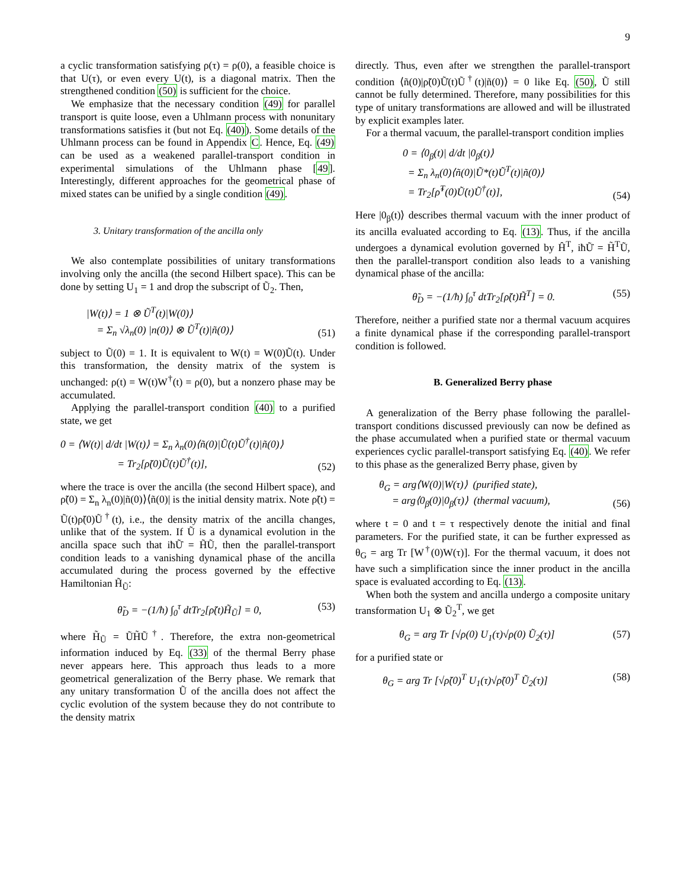9
a cyclic transformation satisfying ρ(τ) = ρ(0), a feasible choice is that U(τ), or even every U(t), is a diagonal matrix. Then the strengthened condition (50) is sufficient for the choice.
We emphasize that the necessary condition (49) for parallel transport is quite loose, even a Uhlmann process with nonunitary transformations satisfies it (but not Eq. (40)). Some details of the Uhlmann process can be found in Appendix C. Hence, Eq. (49) can be used as a weakened parallel-transport condition in experimental simulations of the Uhlmann phase [49]. Interestingly, different approaches for the geometrical phase of mixed states can be unified by a single condition (49).
3. Unitary transformation of the ancilla only
We also contemplate possibilities of unitary transformations involving only the ancilla (the second Hilbert space). This can be done by setting U<sub>1</sub> = 1 and drop the subscript of Ũ<sub>2</sub>. Then,
|W(t)⟩ = 1 ⊗ Ũ<sup>T</sup>(t)|W(0)⟩
= Σ<sub>n</sub> √λ<sub>n</sub>(0) |n(0)⟩ ⊗ Ũ<sup>T</sup>(t)|ñ(0)⟩
(51)
subject to Ũ(0) = 1. It is equivalent to W(t) = W(0)Ũ(t). Under this transformation, the density matrix of the system is unchanged: ρ(t) = W(t)W<sup>†</sup>(t) = ρ(0), but a nonzero phase may be accumulated.
Applying the parallel-transport condition (40) to a purified state, we get
0 = ⟨W(t)| d/dt |W(t)⟩ = Σ<sub>n</sub> λ<sub>n</sub>(0)⟨ñ(0)|Ũ̇(t)Ũ<sup>†</sup>(t)|ñ(0)⟩
= Tr<sub>2</sub>[ρ̃(0)Ũ̇(t)Ũ<sup>†</sup>(t)],
(52)
where the trace is over the ancilla (the second Hilbert space), and ρ̃(0) = Σ<sub>n</sub> λ<sub>n</sub>(0)|ñ(0)⟩⟨ñ(0)| is the initial density matrix. Note ρ̃(t) = Ũ(t)ρ̃(0)Ũ<sup>†</sup>(t), i.e., the density matrix of the ancilla changes, unlike that of the system. If Ũ is a dynamical evolution in the ancilla space such that iħŨ̇ = H̃Ũ, then the parallel-transport condition leads to a vanishing dynamical phase of the ancilla accumulated during the process governed by the effective Hamiltonian H̃<sub>Ũ</sub>:
θ̃<sub>D</sub> = −(1/ħ) ∫<sub>0</sub><sup>τ</sup> dtTr<sub>2</sub>[ρ̃(t)H̃<sub>Ũ</sub>] = 0,
(53)
where H̃<sub>Ũ</sub> = ŨH̃Ũ<sup>†</sup>. Therefore, the extra non-geometrical information induced by Eq. (33) of the thermal Berry phase never appears here. This approach thus leads to a more geometrical generalization of the Berry phase. We remark that any unitary transformation Ũ of the ancilla does not affect the cyclic evolution of the system because they do not contribute to the density matrix
directly. Thus, even after we strengthen the parallel-transport condition ⟨ñ(0)|ρ̃(0)Ũ̇(t)Ũ<sup>†</sup>(t)|ñ(0)⟩ = 0 like Eq. (50), Ũ still cannot be fully determined. Therefore, many possibilities for this type of unitary transformations are allowed and will be illustrated by explicit examples later.
For a thermal vacuum, the parallel-transport condition implies
0 = ⟨0<sub>β</sub>(t)| d/dt |0<sub>β</sub>(t)⟩
= Σ<sub>n</sub> λ<sub>n</sub>(0)⟨ñ(0)|Ũ*(t)Ũ̇<sup>T</sup>(t)|ñ(0)⟩
= Tr<sub>2</sub>[ρ̃<sup>T</sup>(0)Ũ̇(t)Ũ<sup>†</sup>(t)],
(54)
Here |0<sub>β</sub>(t)⟩ describes thermal vacuum with the inner product of its ancilla evaluated according to Eq. (13). Thus, if the ancilla undergoes a dynamical evolution governed by Ĥ<sup>T</sup>, iħŨ̇ = H̃<sup>T</sup>Ũ, then the parallel-transport condition also leads to a vanishing dynamical phase of the ancilla:
θ̃<sub>D</sub> = −(1/ħ) ∫<sub>0</sub><sup>τ</sup> dtTr<sub>2</sub>[ρ̃(t)H̃<sup>T</sup>] = 0.
(55)
Therefore, neither a purified state nor a thermal vacuum acquires a finite dynamical phase if the corresponding parallel-transport condition is followed.
B. Generalized Berry phase
A generalization of the Berry phase following the parallel-transport conditions discussed previously can now be defined as the phase accumulated when a purified state or thermal vacuum experiences cyclic parallel-transport satisfying Eq. (40). We refer to this phase as the generalized Berry phase, given by
θ<sub>G</sub> = arg⟨W(0)|W(τ)⟩ (purified state),
= arg⟨0<sub>β</sub>(0)|0<sub>β</sub>(τ)⟩ (thermal vacuum),
(56)
where t = 0 and t = τ respectively denote the initial and final parameters. For the purified state, it can be further expressed as θ<sub>G</sub> = arg Tr [W<sup>†</sup>(0)W(τ)]. For the thermal vacuum, it does not have such a simplification since the inner product in the ancilla space is evaluated according to Eq. (13).
When both the system and ancilla undergo a composite unitary transformation U<sub>1</sub> ⊗ Ũ<sub>2</sub><sup>T</sup>, we get
θ<sub>G</sub> = arg Tr [√ρ(0) U<sub>1</sub>(τ)√ρ(0) Ũ<sub>2</sub>(τ)]
(57)
for a purified state or
θ<sub>G</sub> = arg Tr [√ρ̃(0)<sup>T</sup> U<sub>1</sub>(τ)√ρ̃(0)<sup>T</sup> Ũ<sub>2</sub>(τ)]
(58)